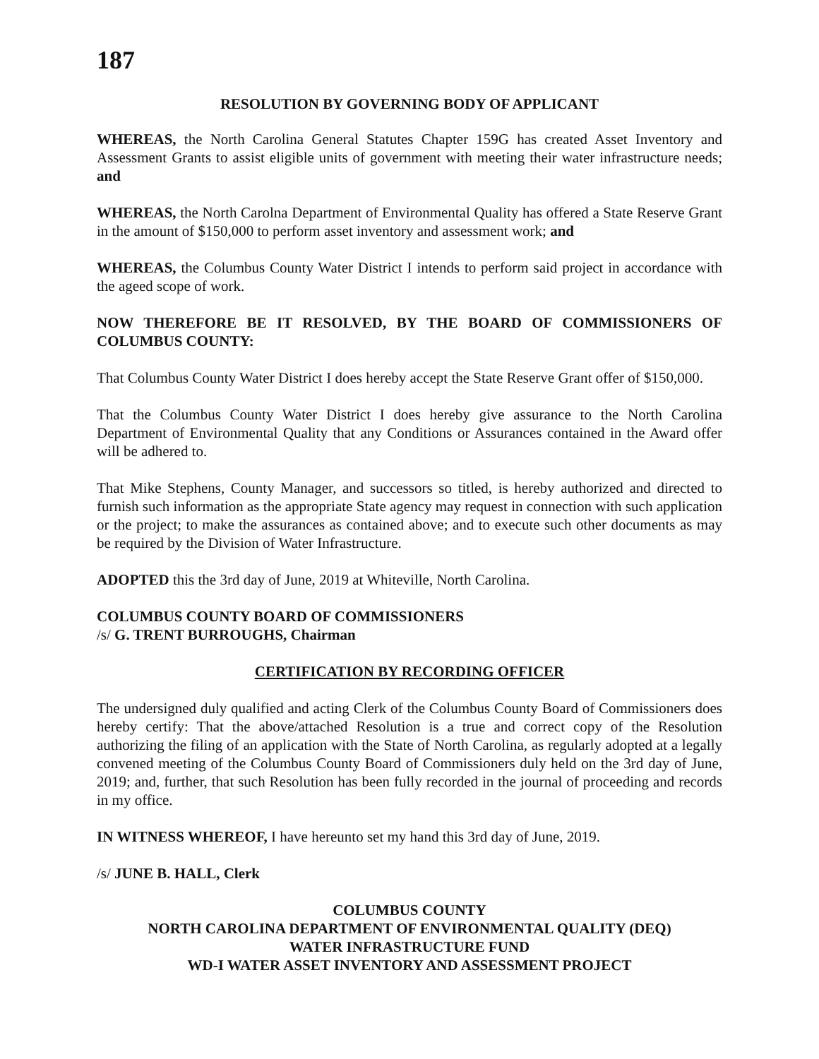187
RESOLUTION BY GOVERNING BODY OF APPLICANT
WHEREAS, the North Carolina General Statutes Chapter 159G has created Asset Inventory and Assessment Grants to assist eligible units of government with meeting their water infrastructure needs; and
WHEREAS, the North Carolna Department of Environmental Quality has offered a State Reserve Grant in the amount of $150,000 to perform asset inventory and assessment work; and
WHEREAS, the Columbus County Water District I intends to perform said project in accordance with the ageed scope of work.
NOW THEREFORE BE IT RESOLVED, BY THE BOARD OF COMMISSIONERS OF COLUMBUS COUNTY:
That Columbus County Water District I does hereby accept the State Reserve Grant offer of $150,000.
That the Columbus County Water District I does hereby give assurance to the North Carolina Department of Environmental Quality that any Conditions or Assurances contained in the Award offer will be adhered to.
That Mike Stephens, County Manager, and successors so titled, is hereby authorized and directed to furnish such information as the appropriate State agency may request in connection with such application or the project; to make the assurances as contained above; and to execute such other documents as may be required by the Division of Water Infrastructure.
ADOPTED this the 3rd day of June, 2019 at Whiteville, North Carolina.
COLUMBUS COUNTY BOARD OF COMMISSIONERS
/s/ G. TRENT BURROUGHS, Chairman
CERTIFICATION BY RECORDING OFFICER
The undersigned duly qualified and acting Clerk of the Columbus County Board of Commissioners does hereby certify: That the above/attached Resolution is a true and correct copy of the Resolution authorizing the filing of an application with the State of North Carolina, as regularly adopted at a legally convened meeting of the Columbus County Board of Commissioners duly held on the 3rd day of June, 2019; and, further, that such Resolution has been fully recorded in the journal of proceeding and records in my office.
IN WITNESS WHEREOF, I have hereunto set my hand this 3rd day of June, 2019.
/s/ JUNE B. HALL, Clerk
COLUMBUS COUNTY
NORTH CAROLINA DEPARTMENT OF ENVIRONMENTAL QUALITY (DEQ)
WATER INFRASTRUCTURE FUND
WD-I WATER ASSET INVENTORY AND ASSESSMENT PROJECT